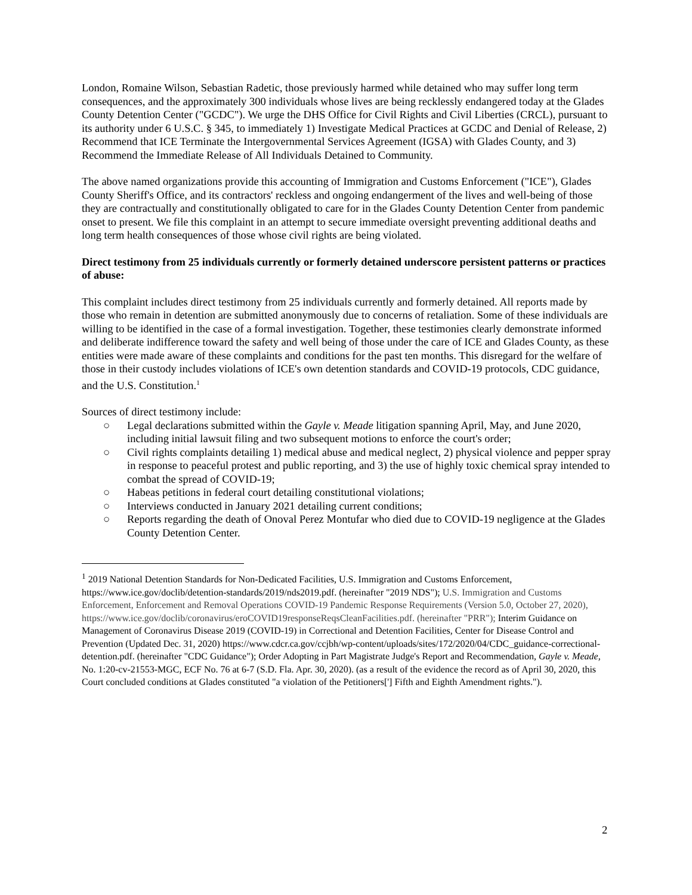London, Romaine Wilson, Sebastian Radetic, those previously harmed while detained who may suffer long term consequences, and the approximately 300 individuals whose lives are being recklessly endangered today at the Glades County Detention Center ("GCDC"). We urge the DHS Office for Civil Rights and Civil Liberties (CRCL), pursuant to its authority under 6 U.S.C. § 345, to immediately 1) Investigate Medical Practices at GCDC and Denial of Release, 2) Recommend that ICE Terminate the Intergovernmental Services Agreement (IGSA) with Glades County, and 3) Recommend the Immediate Release of All Individuals Detained to Community.
The above named organizations provide this accounting of Immigration and Customs Enforcement ("ICE"), Glades County Sheriff's Office, and its contractors' reckless and ongoing endangerment of the lives and well-being of those they are contractually and constitutionally obligated to care for in the Glades County Detention Center from pandemic onset to present. We file this complaint in an attempt to secure immediate oversight preventing additional deaths and long term health consequences of those whose civil rights are being violated.
Direct testimony from 25 individuals currently or formerly detained underscore persistent patterns or practices of abuse:
This complaint includes direct testimony from 25 individuals currently and formerly detained. All reports made by those who remain in detention are submitted anonymously due to concerns of retaliation. Some of these individuals are willing to be identified in the case of a formal investigation. Together, these testimonies clearly demonstrate informed and deliberate indifference toward the safety and well being of those under the care of ICE and Glades County, as these entities were made aware of these complaints and conditions for the past ten months. This disregard for the welfare of those in their custody includes violations of ICE's own detention standards and COVID-19 protocols, CDC guidance, and the U.S. Constitution.<sup>1</sup>
Sources of direct testimony include:
○ Legal declarations submitted within the Gayle v. Meade litigation spanning April, May, and June 2020, including initial lawsuit filing and two subsequent motions to enforce the court's order;
○ Civil rights complaints detailing 1) medical abuse and medical neglect, 2) physical violence and pepper spray in response to peaceful protest and public reporting, and 3) the use of highly toxic chemical spray intended to combat the spread of COVID-19;
○ Habeas petitions in federal court detailing constitutional violations;
○ Interviews conducted in January 2021 detailing current conditions;
○ Reports regarding the death of Onoval Perez Montufar who died due to COVID-19 negligence at the Glades County Detention Center.
<sup>1</sup> 2019 National Detention Standards for Non-Dedicated Facilities, U.S. Immigration and Customs Enforcement, https://www.ice.gov/doclib/detention-standards/2019/nds2019.pdf. (hereinafter "2019 NDS"); U.S. Immigration and Customs Enforcement, Enforcement and Removal Operations COVID-19 Pandemic Response Requirements (Version 5.0, October 27, 2020), https://www.ice.gov/doclib/coronavirus/eroCOVID19responseReqsCleanFacilities.pdf. (hereinafter "PRR"); Interim Guidance on Management of Coronavirus Disease 2019 (COVID-19) in Correctional and Detention Facilities, Center for Disease Control and Prevention (Updated Dec. 31, 2020) https://www.cdcr.ca.gov/ccjbh/wp-content/uploads/sites/172/2020/04/CDC_guidance-correctional-detention.pdf. (hereinafter "CDC Guidance"); Order Adopting in Part Magistrate Judge's Report and Recommendation, Gayle v. Meade, No. 1:20-cv-21553-MGC, ECF No. 76 at 6-7 (S.D. Fla. Apr. 30, 2020). (as a result of the evidence the record as of April 30, 2020, this Court concluded conditions at Glades constituted "a violation of the Petitioners['] Fifth and Eighth Amendment rights.").
2